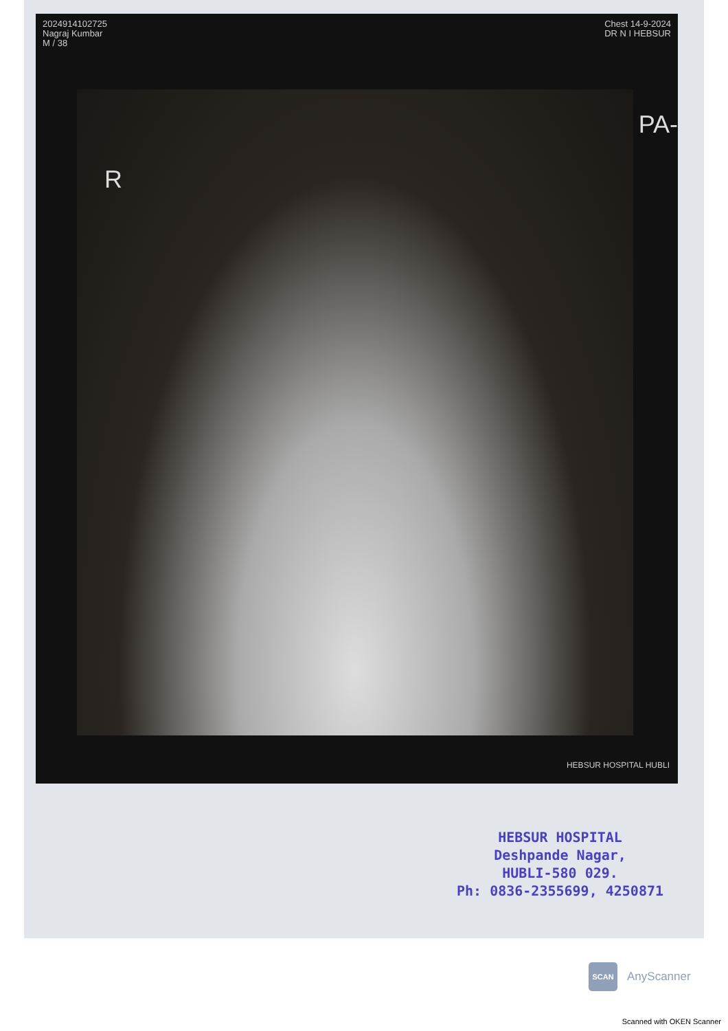2024914102725
Nagraj Kumbar
M / 38
Chest 14-9-2024
DR N I HEBSUR
R
PA-
HEBSUR HOSPITAL HUBLI
HEBSUR HOSPITAL
Deshpande Nagar,
HUBLI-580 029.
Ph: 0836-2355699, 4250871
SCAN AnyScanner
Scanned with OKEN Scanner